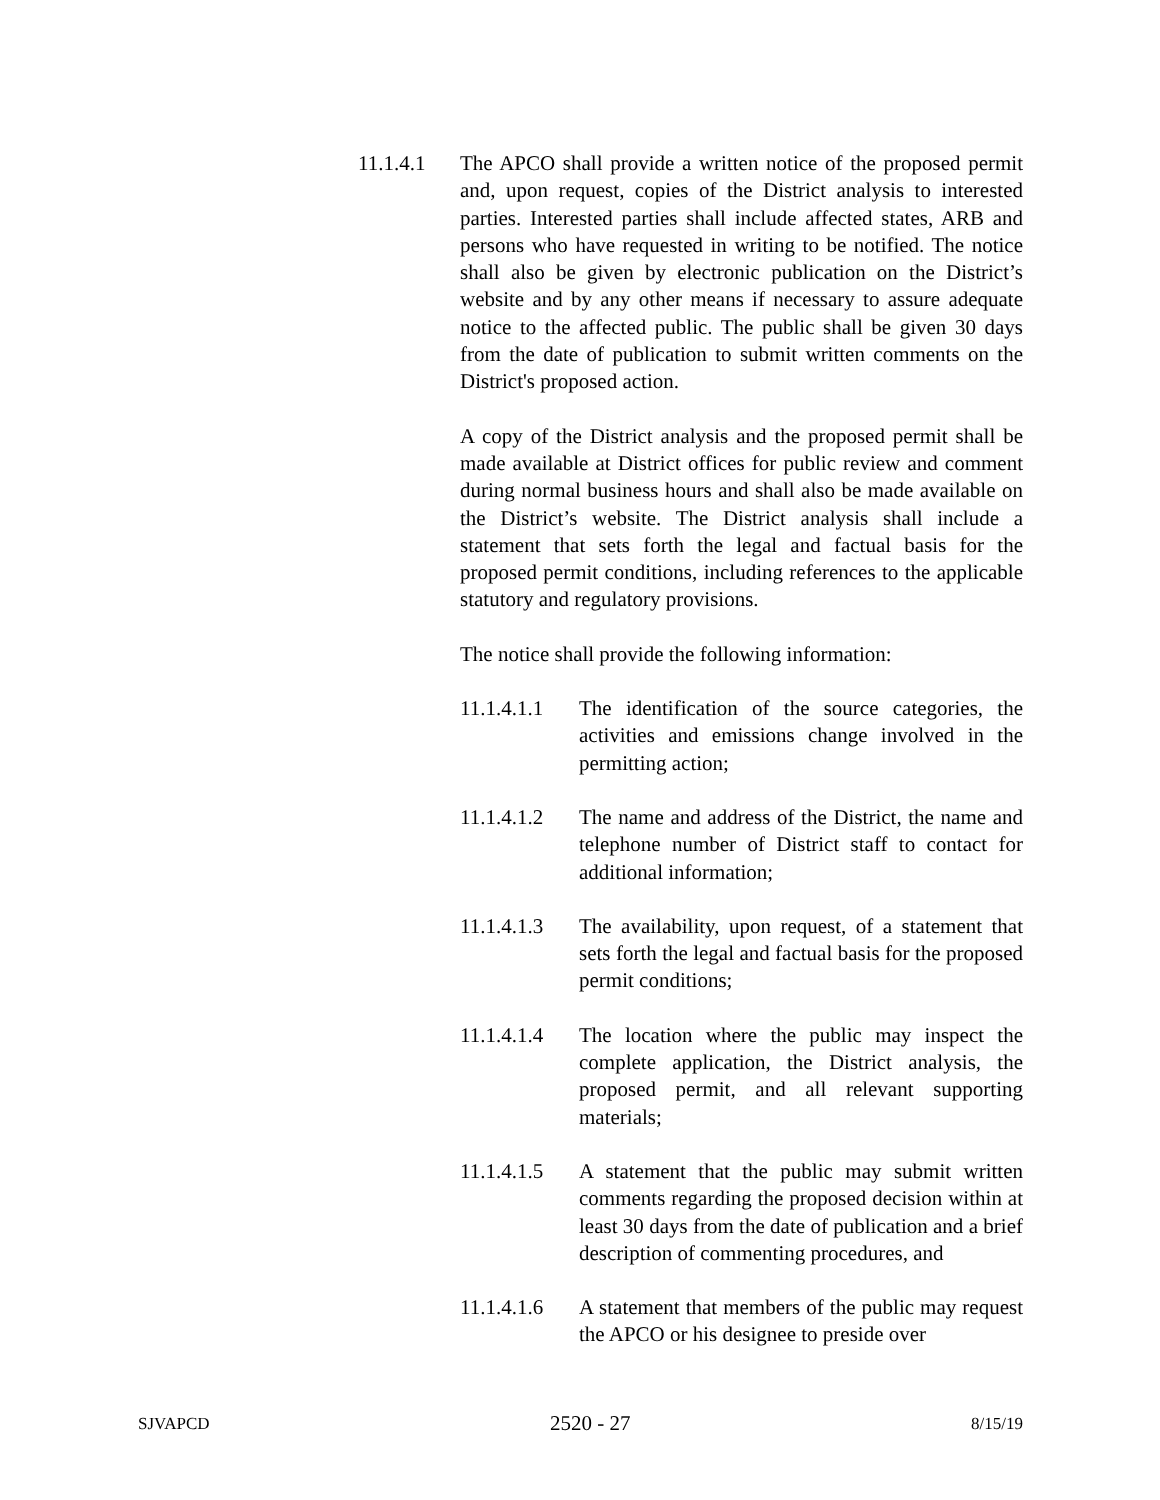11.1.4.1 The APCO shall provide a written notice of the proposed permit and, upon request, copies of the District analysis to interested parties. Interested parties shall include affected states, ARB and persons who have requested in writing to be notified. The notice shall also be given by electronic publication on the District’s website and by any other means if necessary to assure adequate notice to the affected public. The public shall be given 30 days from the date of publication to submit written comments on the District's proposed action.
A copy of the District analysis and the proposed permit shall be made available at District offices for public review and comment during normal business hours and shall also be made available on the District’s website. The District analysis shall include a statement that sets forth the legal and factual basis for the proposed permit conditions, including references to the applicable statutory and regulatory provisions.
The notice shall provide the following information:
11.1.4.1.1
The identification of the source categories, the activities and emissions change involved in the permitting action;
11.1.4.1.2
The name and address of the District, the name and telephone number of District staff to contact for additional information;
11.1.4.1.3
The availability, upon request, of a statement that sets forth the legal and factual basis for the proposed permit conditions;
11.1.4.1.4
The location where the public may inspect the complete application, the District analysis, the proposed permit, and all relevant supporting materials;
11.1.4.1.5
A statement that the public may submit written comments regarding the proposed decision within at least 30 days from the date of publication and a brief description of commenting procedures, and
11.1.4.1.6
A statement that members of the public may request the APCO or his designee to preside over
SJVAPCD 2520 - 27 8/15/19